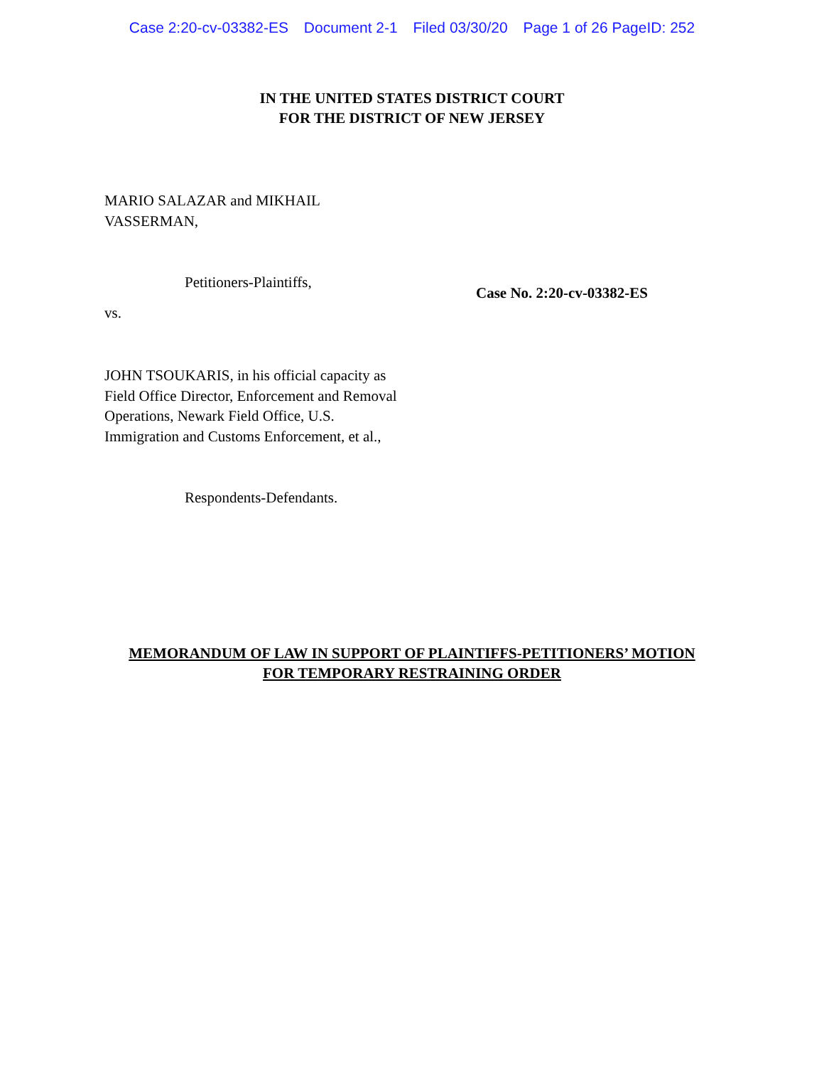Case 2:20-cv-03382-ES Document 2-1 Filed 03/30/20 Page 1 of 26 PageID: 252
IN THE UNITED STATES DISTRICT COURT
FOR THE DISTRICT OF NEW JERSEY
MARIO SALAZAR and MIKHAIL VASSERMAN,
Petitioners-Plaintiffs,
vs.
JOHN TSOUKARIS, in his official capacity as Field Office Director, Enforcement and Removal Operations, Newark Field Office, U.S. Immigration and Customs Enforcement, et al.,
Respondents-Defendants.
Case No. 2:20-cv-03382-ES
MEMORANDUM OF LAW IN SUPPORT OF PLAINTIFFS-PETITIONERS’ MOTION
FOR TEMPORARY RESTRAINING ORDER